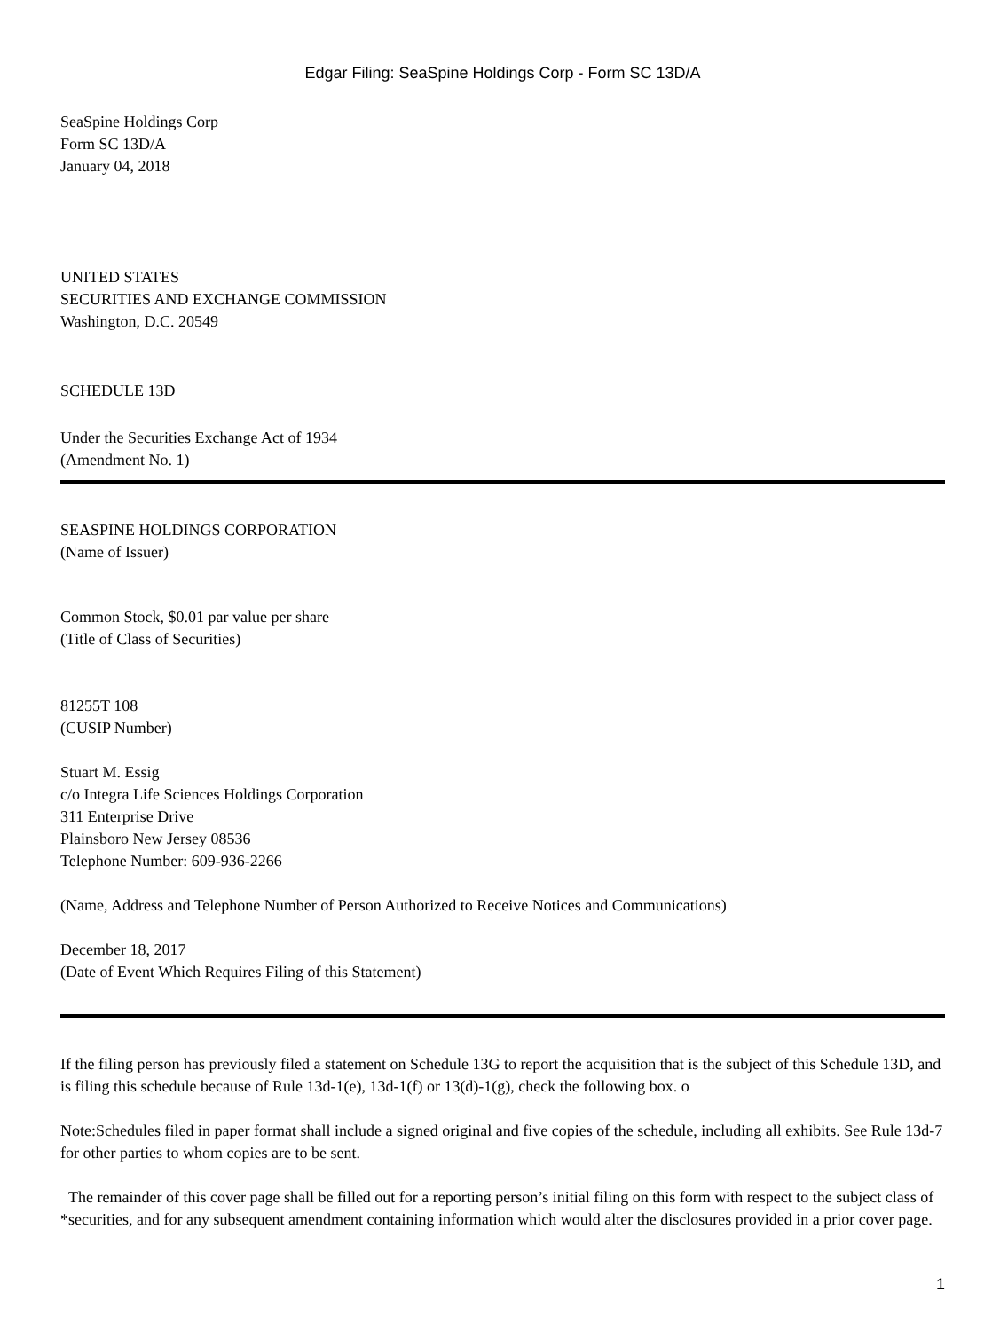Edgar Filing: SeaSpine Holdings Corp - Form SC 13D/A
SeaSpine Holdings Corp
Form SC 13D/A
January 04, 2018
UNITED STATES
SECURITIES AND EXCHANGE COMMISSION
Washington, D.C. 20549
SCHEDULE 13D
Under the Securities Exchange Act of 1934
(Amendment No. 1)
SEASPINE HOLDINGS CORPORATION
(Name of Issuer)
Common Stock, $0.01 par value per share
(Title of Class of Securities)
81255T 108
(CUSIP Number)
Stuart M. Essig
c/o Integra Life Sciences Holdings Corporation
311 Enterprise Drive
Plainsboro New Jersey 08536
Telephone Number: 609-936-2266
(Name, Address and Telephone Number of Person Authorized to Receive Notices and Communications)
December 18, 2017
(Date of Event Which Requires Filing of this Statement)
If the filing person has previously filed a statement on Schedule 13G to report the acquisition that is the subject of this Schedule 13D, and is filing this schedule because of Rule 13d-1(e), 13d-1(f) or 13(d)-1(g), check the following box. o
Note:Schedules filed in paper format shall include a signed original and five copies of the schedule, including all exhibits. See Rule 13d-7 for other parties to whom copies are to be sent.
*
The remainder of this cover page shall be filled out for a reporting person’s initial filing on this form with respect to the subject class of securities, and for any subsequent amendment containing information which would alter the disclosures provided in a prior cover page.
1